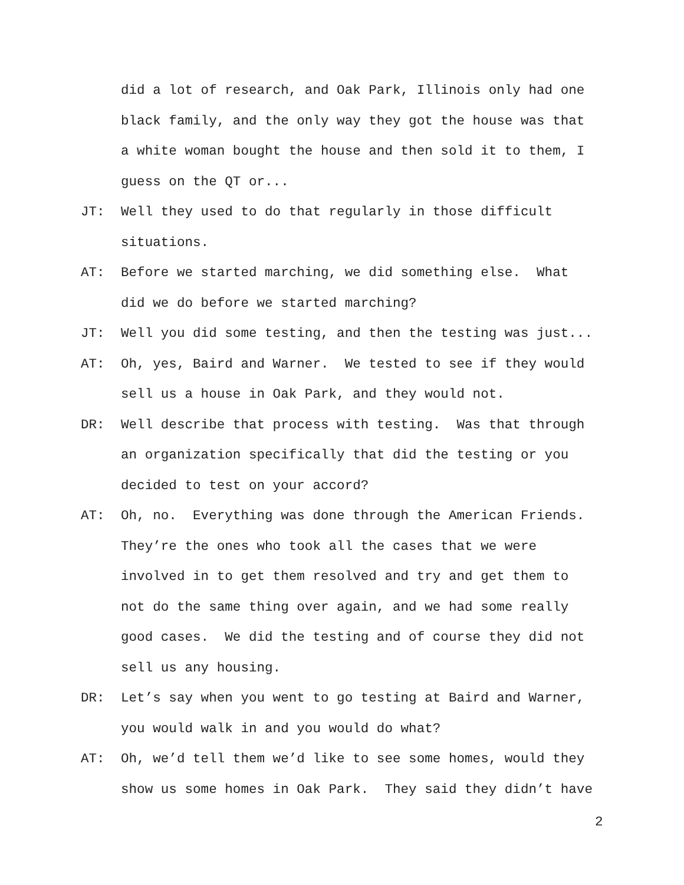did a lot of research, and Oak Park, Illinois only had one black family, and the only way they got the house was that a white woman bought the house and then sold it to them, I guess on the QT or...
JT: Well they used to do that regularly in those difficult situations.
AT: Before we started marching, we did something else. What did we do before we started marching?
JT: Well you did some testing, and then the testing was just...
AT: Oh, yes, Baird and Warner. We tested to see if they would sell us a house in Oak Park, and they would not.
DR: Well describe that process with testing. Was that through an organization specifically that did the testing or you decided to test on your accord?
AT: Oh, no. Everything was done through the American Friends. They’re the ones who took all the cases that we were involved in to get them resolved and try and get them to not do the same thing over again, and we had some really good cases. We did the testing and of course they did not sell us any housing.
DR: Let’s say when you went to go testing at Baird and Warner, you would walk in and you would do what?
AT: Oh, we’d tell them we’d like to see some homes, would they show us some homes in Oak Park. They said they didn’t have
2